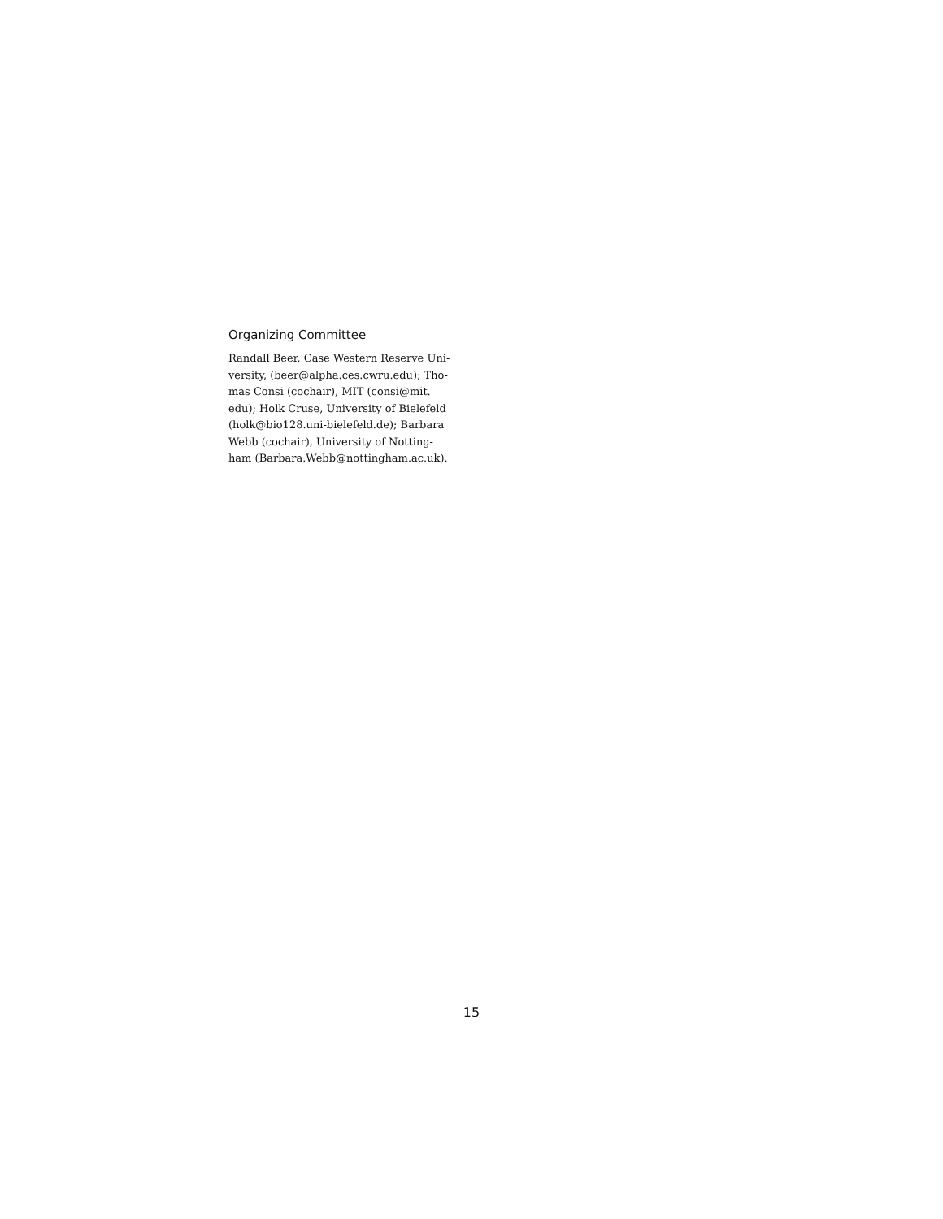Organizing Committee
Randall Beer, Case Western Reserve Uni-
versity, (beer@alpha.ces.cwru.edu); Tho-
mas Consi (cochair), MIT (consi@mit.
edu); Holk Cruse, University of Bielefeld
(holk@bio128.uni-bielefeld.de); Barbara
Webb (cochair), University of Notting-
ham (Barbara.Webb@nottingham.ac.uk).
15